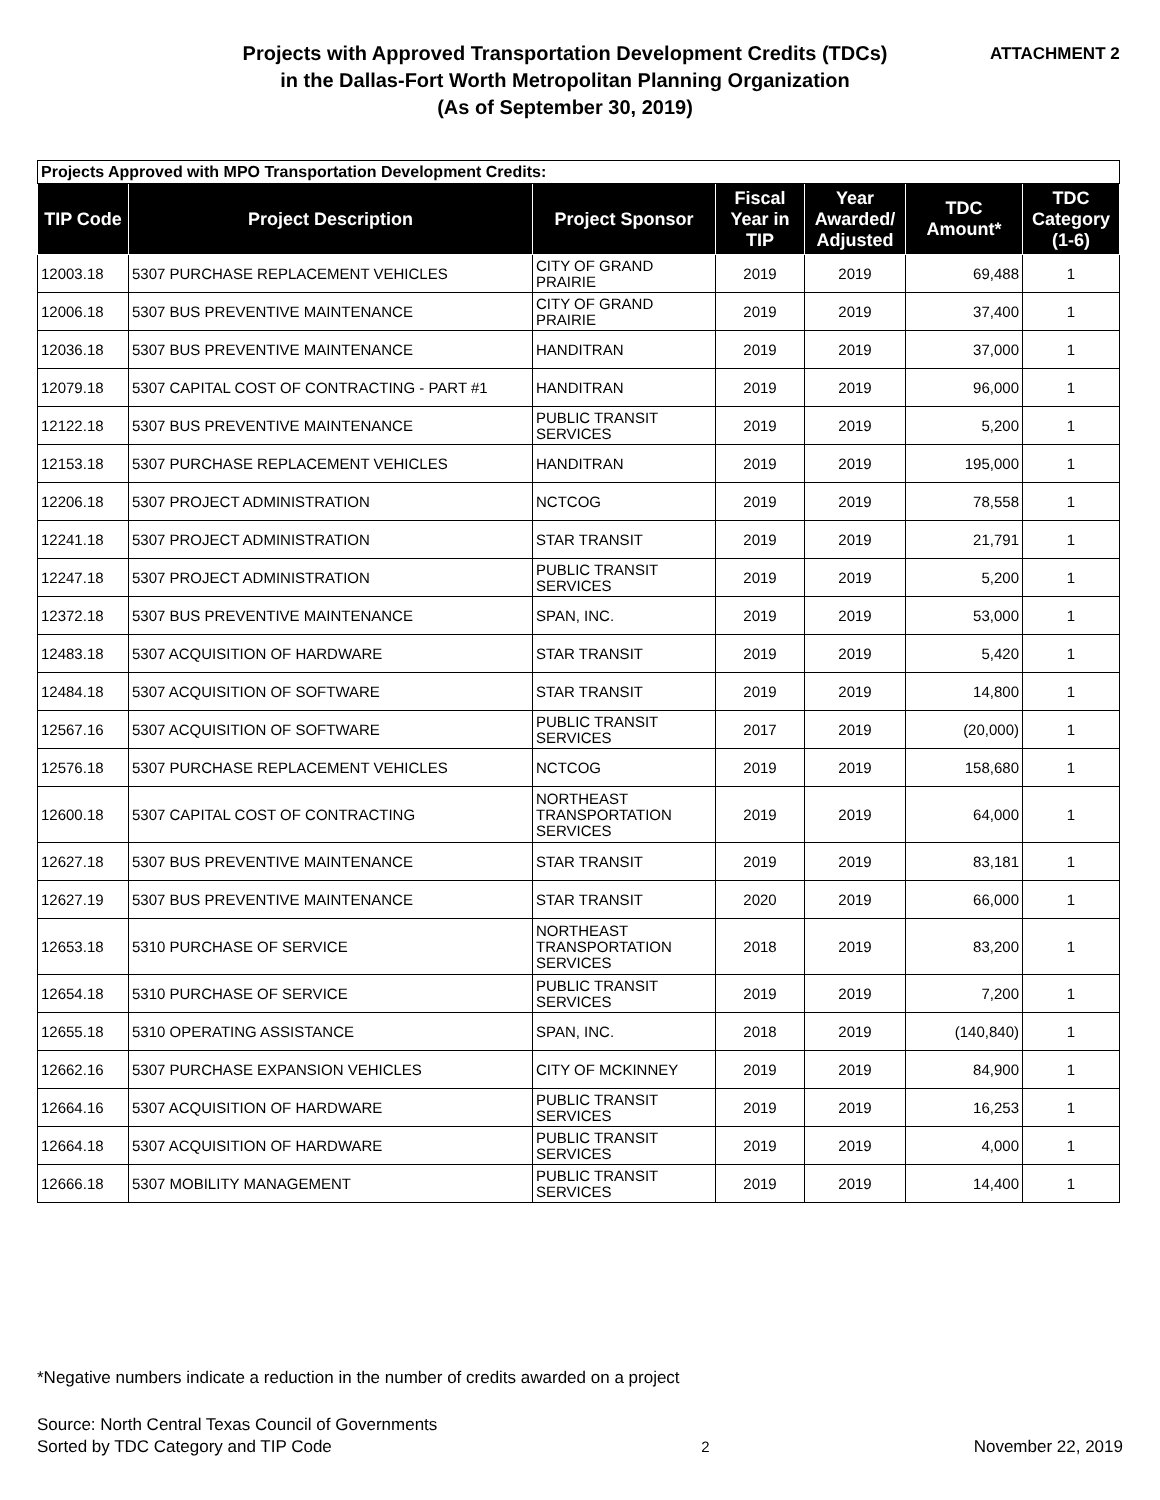Projects with Approved Transportation Development Credits (TDCs)
in the Dallas-Fort Worth Metropolitan Planning Organization
(As of September 30, 2019)
ATTACHMENT 2
| Projects Approved with MPO Transportation Development Credits: | | | | | | |
| TIP Code | Project Description | Project Sponsor | Fiscal Year in TIP | Year Awarded/ Adjusted | TDC Amount* | TDC Category (1-6) |
| 12003.18 | 5307 PURCHASE REPLACEMENT VEHICLES | CITY OF GRAND PRAIRIE | 2019 | 2019 | 69,488 | 1 |
| 12006.18 | 5307 BUS PREVENTIVE MAINTENANCE | CITY OF GRAND PRAIRIE | 2019 | 2019 | 37,400 | 1 |
| 12036.18 | 5307 BUS PREVENTIVE MAINTENANCE | HANDITRAN | 2019 | 2019 | 37,000 | 1 |
| 12079.18 | 5307 CAPITAL COST OF CONTRACTING - PART #1 | HANDITRAN | 2019 | 2019 | 96,000 | 1 |
| 12122.18 | 5307 BUS PREVENTIVE MAINTENANCE | PUBLIC TRANSIT SERVICES | 2019 | 2019 | 5,200 | 1 |
| 12153.18 | 5307 PURCHASE REPLACEMENT VEHICLES | HANDITRAN | 2019 | 2019 | 195,000 | 1 |
| 12206.18 | 5307 PROJECT ADMINISTRATION | NCTCOG | 2019 | 2019 | 78,558 | 1 |
| 12241.18 | 5307 PROJECT ADMINISTRATION | STAR TRANSIT | 2019 | 2019 | 21,791 | 1 |
| 12247.18 | 5307 PROJECT ADMINISTRATION | PUBLIC TRANSIT SERVICES | 2019 | 2019 | 5,200 | 1 |
| 12372.18 | 5307 BUS PREVENTIVE MAINTENANCE | SPAN, INC. | 2019 | 2019 | 53,000 | 1 |
| 12483.18 | 5307 ACQUISITION OF HARDWARE | STAR TRANSIT | 2019 | 2019 | 5,420 | 1 |
| 12484.18 | 5307 ACQUISITION OF SOFTWARE | STAR TRANSIT | 2019 | 2019 | 14,800 | 1 |
| 12567.16 | 5307 ACQUISITION OF SOFTWARE | PUBLIC TRANSIT SERVICES | 2017 | 2019 | (20,000) | 1 |
| 12576.18 | 5307 PURCHASE REPLACEMENT VEHICLES | NCTCOG | 2019 | 2019 | 158,680 | 1 |
| 12600.18 | 5307 CAPITAL COST OF CONTRACTING | NORTHEAST TRANSPORTATION SERVICES | 2019 | 2019 | 64,000 | 1 |
| 12627.18 | 5307 BUS PREVENTIVE MAINTENANCE | STAR TRANSIT | 2019 | 2019 | 83,181 | 1 |
| 12627.19 | 5307 BUS PREVENTIVE MAINTENANCE | STAR TRANSIT | 2020 | 2019 | 66,000 | 1 |
| 12653.18 | 5310 PURCHASE OF SERVICE | NORTHEAST TRANSPORTATION SERVICES | 2018 | 2019 | 83,200 | 1 |
| 12654.18 | 5310 PURCHASE OF SERVICE | PUBLIC TRANSIT SERVICES | 2019 | 2019 | 7,200 | 1 |
| 12655.18 | 5310 OPERATING ASSISTANCE | SPAN, INC. | 2018 | 2019 | (140,840) | 1 |
| 12662.16 | 5307 PURCHASE EXPANSION VEHICLES | CITY OF MCKINNEY | 2019 | 2019 | 84,900 | 1 |
| 12664.16 | 5307 ACQUISITION OF HARDWARE | PUBLIC TRANSIT SERVICES | 2019 | 2019 | 16,253 | 1 |
| 12664.18 | 5307 ACQUISITION OF HARDWARE | PUBLIC TRANSIT SERVICES | 2019 | 2019 | 4,000 | 1 |
| 12666.18 | 5307 MOBILITY MANAGEMENT | PUBLIC TRANSIT SERVICES | 2019 | 2019 | 14,400 | 1 |
*Negative numbers indicate a reduction in the number of credits awarded on a project
Source: North Central Texas Council of Governments
Sorted by TDC Category and TIP Code
2
November 22, 2019